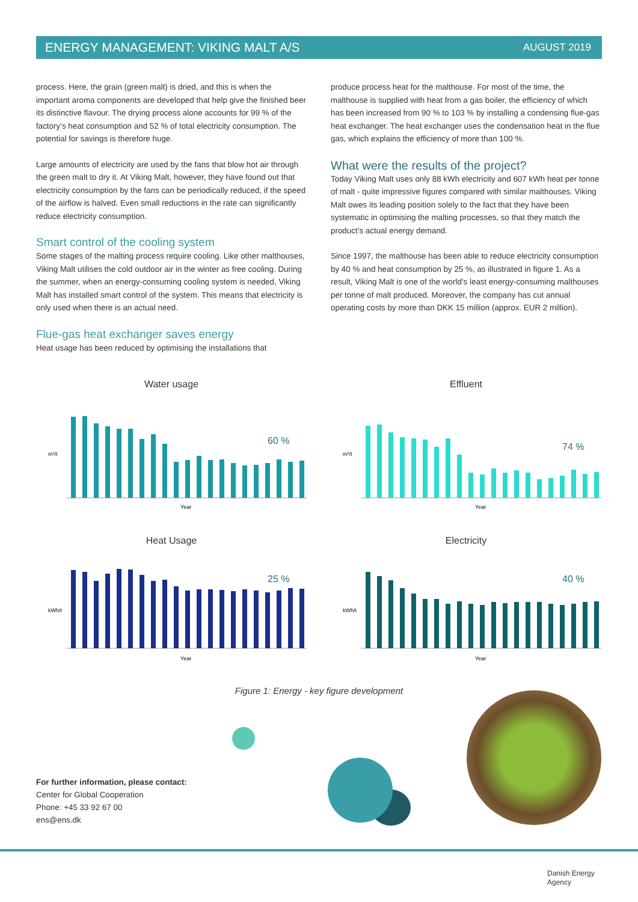ENERGY MANAGEMENT: VIKING MALT A/S AUGUST 2019
process. Here, the grain (green malt) is dried, and this is when the important aroma components are developed that help give the finished beer its distinctive flavour. The drying process alone accounts for 99 % of the factory’s heat consumption and 52 % of total electricity consumption. The potential for savings is therefore huge.
Large amounts of electricity are used by the fans that blow hot air through the green malt to dry it. At Viking Malt, however, they have found out that electricity consumption by the fans can be periodically reduced, if the speed of the airflow is halved. Even small reductions in the rate can significantly reduce electricity consumption.
Smart control of the cooling system
Some stages of the malting process require cooling. Like other malthouses, Viking Malt utilises the cold outdoor air in the winter as free cooling. During the summer, when an energy-consuming cooling system is needed, Viking Malt has installed smart control of the system. This means that electricity is only used when there is an actual need.
Flue-gas heat exchanger saves energy
Heat usage has been reduced by optimising the installations that
produce process heat for the malthouse. For most of the time, the malthouse is supplied with heat from a gas boiler, the efficiency of which has been increased from 90 % to 103 % by installing a condensing flue-gas heat exchanger. The heat exchanger uses the condensation heat in the flue gas, which explains the efficiency of more than 100 %.
What were the results of the project?
Today Viking Malt uses only 88 kWh electricity and 607 kWh heat per tonne of malt - quite impressive figures compared with similar malthouses. Viking Malt owes its leading position solely to the fact that they have been systematic in optimising the malting processes, so that they match the product’s actual energy demand.
Since 1997, the malthouse has been able to reduce electricity consumption by 40 % and heat consumption by 25 %, as illustrated in figure 1. As a result, Viking Malt is one of the world’s least energy-consuming malthouses per tonne of malt produced. Moreover, the company has cut annual operating costs by more than DKK 15 million (approx. EUR 2 million).
Water usage
60 %
m³/t
Year
Effluent
74 %
m³/t
Year
Heat Usage
25 %
kWh/t
Year
Electricity
40 %
kWh/t
Year
Figure 1: Energy - key figure development
For further information, please contact:
Center for Global Cooperation
Phone: +45 33 92 67 00
ens@ens.dk
Danish Energy
Agency